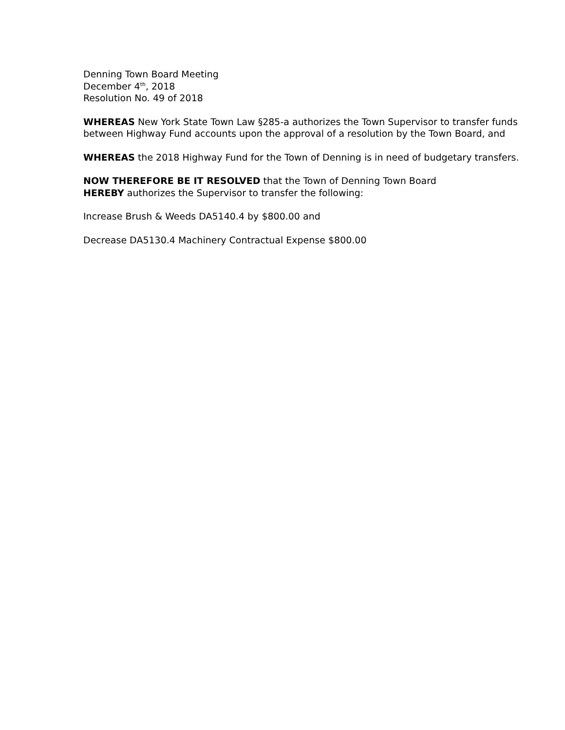Denning Town Board Meeting
December 4<sup>th</sup>, 2018
Resolution No. 49 of 2018
WHEREAS New York State Town Law §285-a authorizes the Town Supervisor to transfer funds between Highway Fund accounts upon the approval of a resolution by the Town Board, and
WHEREAS the 2018 Highway Fund for the Town of Denning is in need of budgetary transfers.
NOW THEREFORE BE IT RESOLVED that the Town of Denning Town Board
HEREBY authorizes the Supervisor to transfer the following:
Increase Brush & Weeds DA5140.4 by $800.00 and
Decrease DA5130.4 Machinery Contractual Expense $800.00